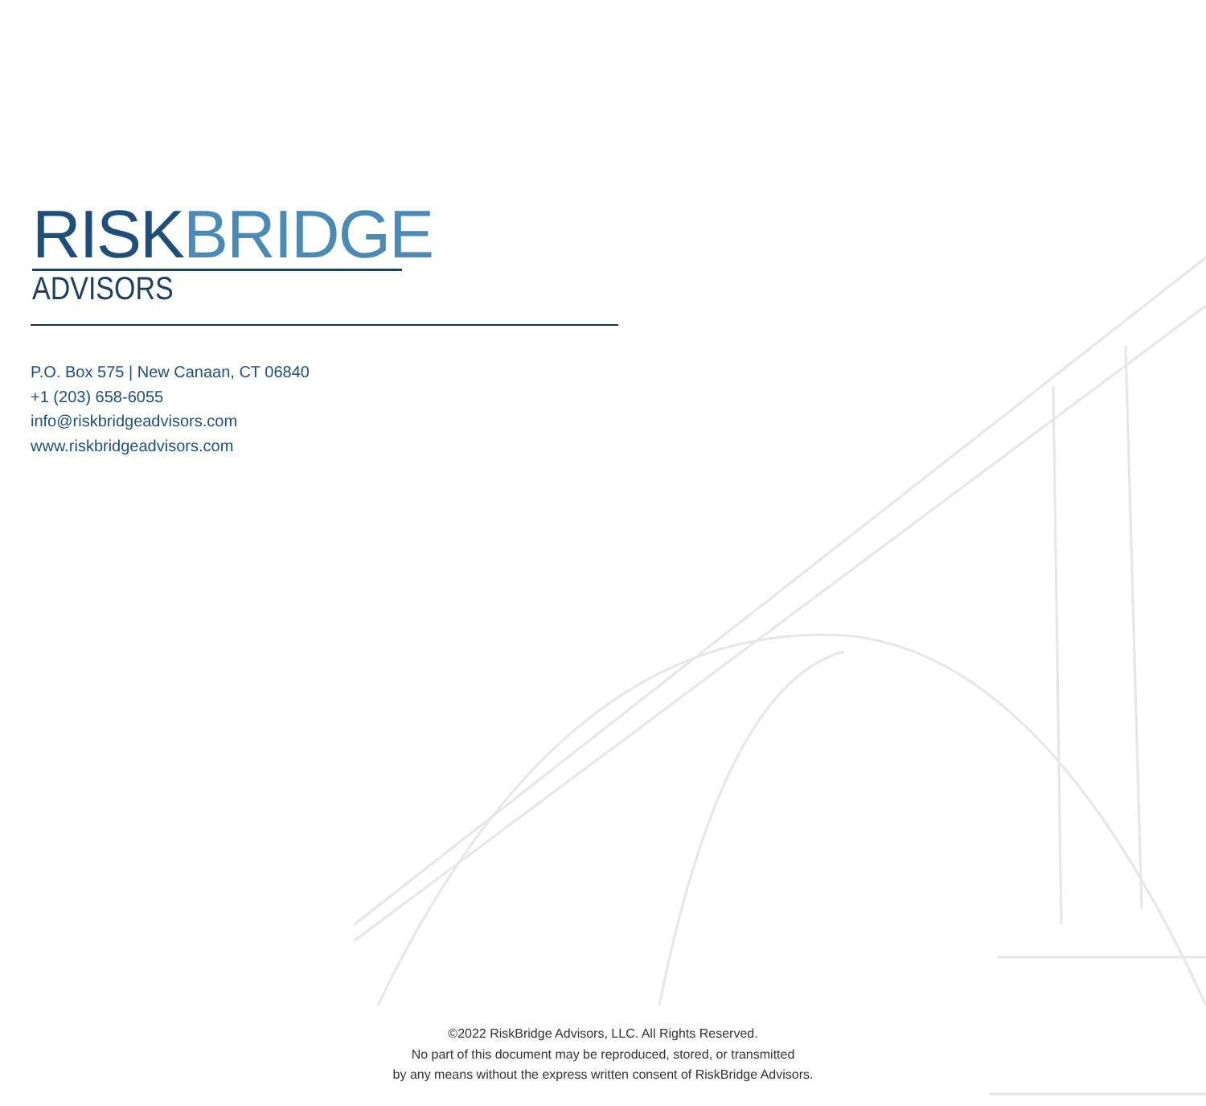RISKBRIDGE
ADVISORS
P.O. Box 575 | New Canaan, CT 06840
+1 (203) 658-6055
info@riskbridgeadvisors.com
www.riskbridgeadvisors.com
©2022 RiskBridge Advisors, LLC. All Rights Reserved.
No part of this document may be reproduced, stored, or transmitted
by any means without the express written consent of RiskBridge Advisors.